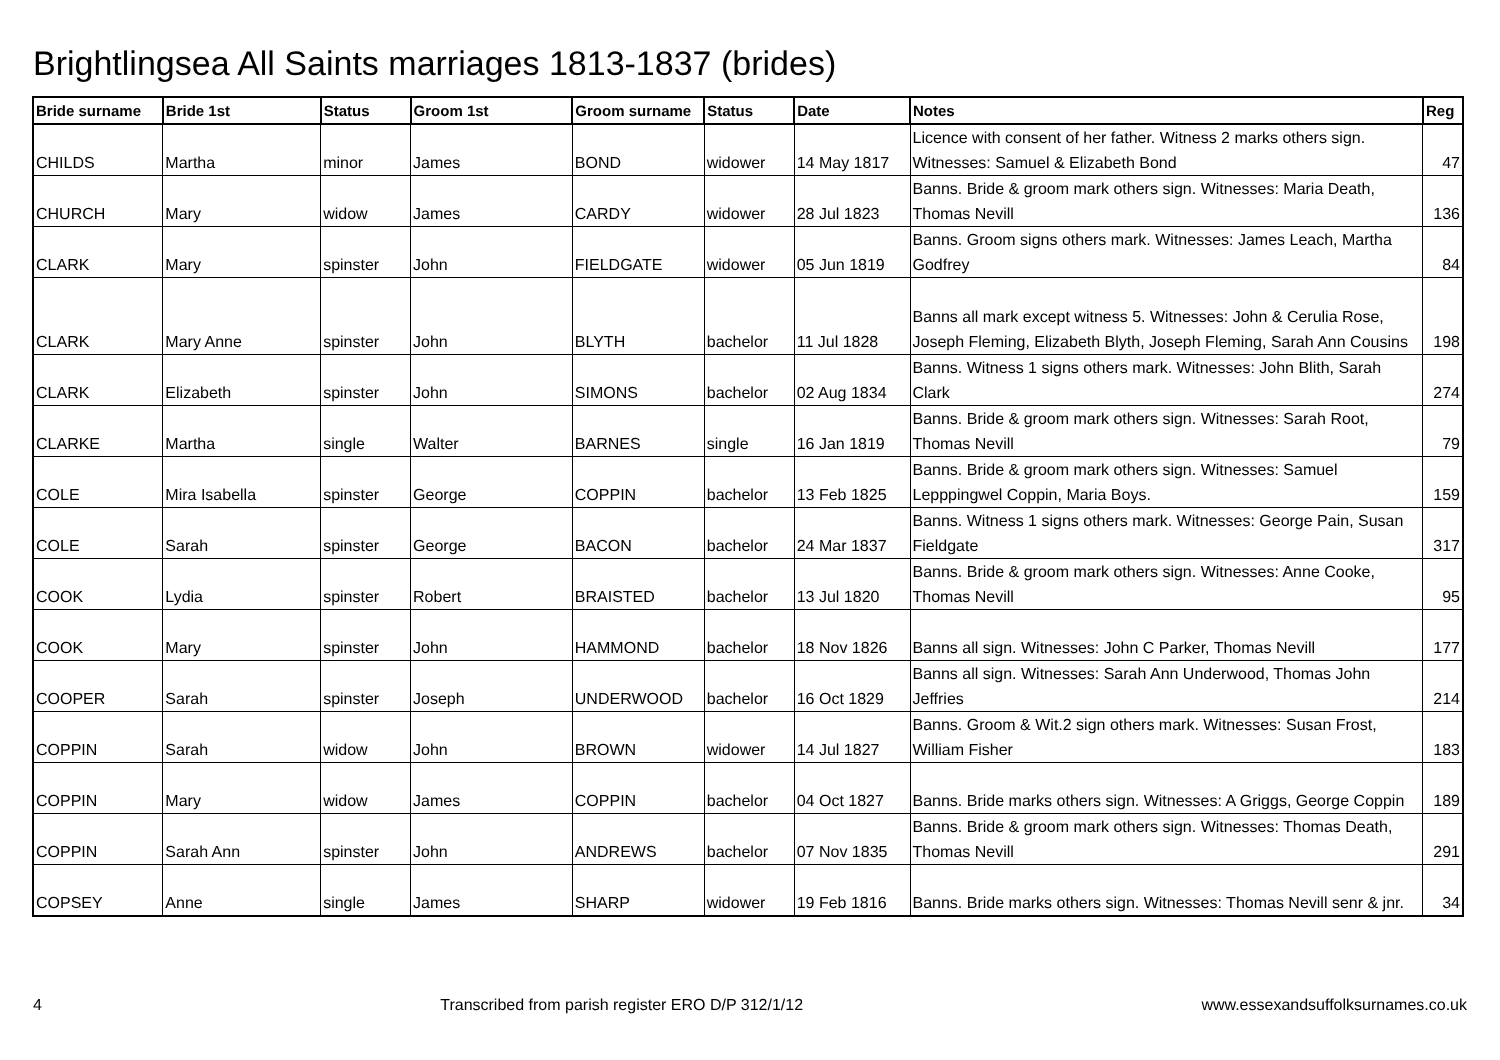Brightlingsea All Saints marriages 1813-1837 (brides)
| Bride surname | Bride 1st | Status | Groom 1st | Groom surname | Status | Date | Notes | Reg |
| --- | --- | --- | --- | --- | --- | --- | --- | --- |
| CHILDS | Martha | minor | James | BOND | widower | 14 May 1817 | Licence with consent of her father. Witness 2 marks others sign. Witnesses: Samuel & Elizabeth Bond | 47 |
| CHURCH | Mary | widow | James | CARDY | widower | 28 Jul 1823 | Banns. Bride & groom mark others sign. Witnesses: Maria Death, Thomas Nevill | 136 |
| CLARK | Mary | spinster | John | FIELDGATE | widower | 05 Jun 1819 | Banns. Groom signs others mark. Witnesses: James Leach, Martha Godfrey | 84 |
| CLARK | Mary Anne | spinster | John | BLYTH | bachelor | 11 Jul 1828 | Banns all mark except witness 5. Witnesses: John & Cerulia Rose, Joseph Fleming, Elizabeth Blyth, Joseph Fleming, Sarah Ann Cousins | 198 |
| CLARK | Elizabeth | spinster | John | SIMONS | bachelor | 02 Aug 1834 | Banns. Witness 1 signs others mark. Witnesses: John Blith, Sarah Clark | 274 |
| CLARKE | Martha | single | Walter | BARNES | single | 16 Jan 1819 | Banns. Bride & groom mark others sign. Witnesses: Sarah Root, Thomas Nevill | 79 |
| COLE | Mira Isabella | spinster | George | COPPIN | bachelor | 13 Feb 1825 | Banns. Bride & groom mark others sign. Witnesses: Samuel Lepppingwel Coppin, Maria Boys. | 159 |
| COLE | Sarah | spinster | George | BACON | bachelor | 24 Mar 1837 | Banns. Witness 1 signs others mark. Witnesses: George Pain, Susan Fieldgate | 317 |
| COOK | Lydia | spinster | Robert | BRAISTED | bachelor | 13 Jul 1820 | Banns. Bride & groom mark others sign. Witnesses: Anne Cooke, Thomas Nevill | 95 |
| COOK | Mary | spinster | John | HAMMOND | bachelor | 18 Nov 1826 | Banns all sign. Witnesses: John C Parker, Thomas Nevill | 177 |
| COOPER | Sarah | spinster | Joseph | UNDERWOOD | bachelor | 16 Oct 1829 | Banns all sign. Witnesses: Sarah Ann Underwood, Thomas John Jeffries | 214 |
| COPPIN | Sarah | widow | John | BROWN | widower | 14 Jul 1827 | Banns. Groom & Wit.2 sign others mark. Witnesses: Susan Frost, William Fisher | 183 |
| COPPIN | Mary | widow | James | COPPIN | bachelor | 04 Oct 1827 | Banns. Bride marks others sign. Witnesses: A Griggs, George Coppin | 189 |
| COPPIN | Sarah Ann | spinster | John | ANDREWS | bachelor | 07 Nov 1835 | Banns. Bride & groom mark others sign. Witnesses: Thomas Death, Thomas Nevill | 291 |
| COPSEY | Anne | single | James | SHARP | widower | 19 Feb 1816 | Banns. Bride marks others sign. Witnesses: Thomas Nevill senr & jnr. | 34 |
4 Transcribed from parish register ERO D/P 312/1/12 www.essexandsuffolksurnames.co.uk